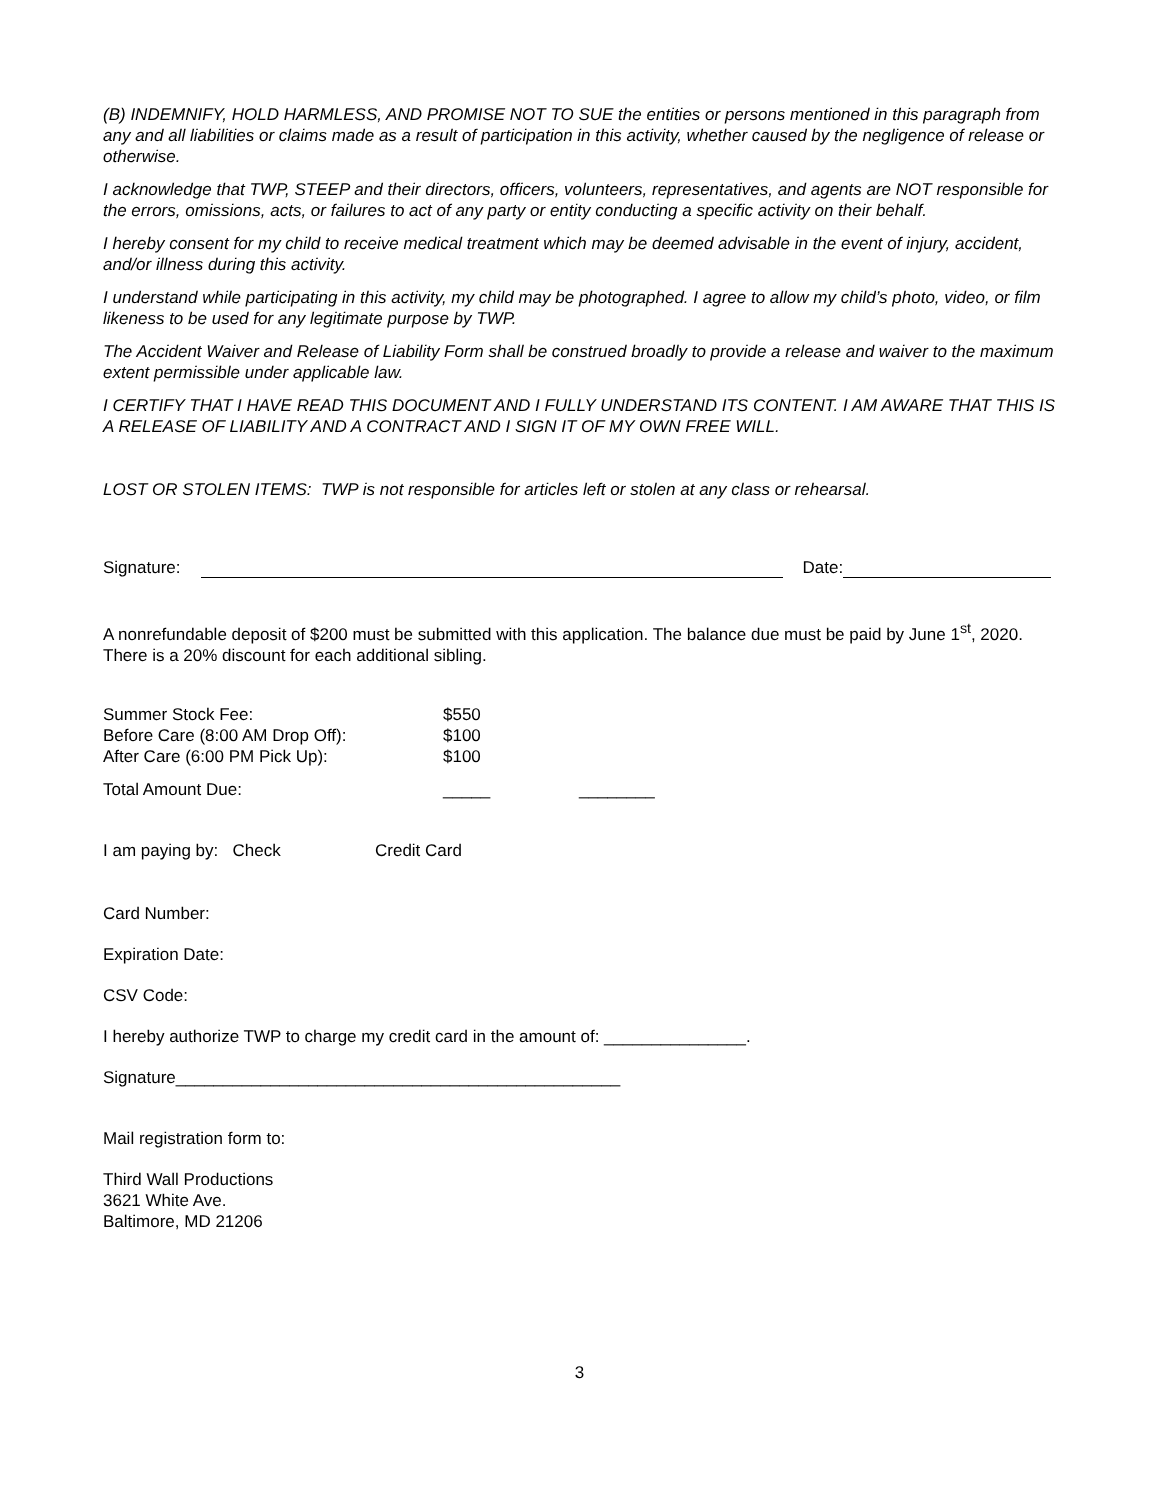(B) INDEMNIFY, HOLD HARMLESS, AND PROMISE NOT TO SUE the entities or persons mentioned in this paragraph from any and all liabilities or claims made as a result of participation in this activity, whether caused by the negligence of release or otherwise.
I acknowledge that TWP, STEEP and their directors, officers, volunteers, representatives, and agents are NOT responsible for the errors, omissions, acts, or failures to act of any party or entity conducting a specific activity on their behalf.
I hereby consent for my child to receive medical treatment which may be deemed advisable in the event of injury, accident, and/or illness during this activity.
I understand while participating in this activity, my child may be photographed. I agree to allow my child’s photo, video, or film likeness to be used for any legitimate purpose by TWP.
The Accident Waiver and Release of Liability Form shall be construed broadly to provide a release and waiver to the maximum extent permissible under applicable law.
I CERTIFY THAT I HAVE READ THIS DOCUMENT AND I FULLY UNDERSTAND ITS CONTENT. I AM AWARE THAT THIS IS A RELEASE OF LIABILITY AND A CONTRACT AND I SIGN IT OF MY OWN FREE WILL.
LOST OR STOLEN ITEMS: TWP is not responsible for articles left or stolen at any class or rehearsal.
Signature: Date:
A nonrefundable deposit of $200 must be submitted with this application. The balance due must be paid by June 1<sup>st</sup>, 2020. There is a 20% discount for each additional sibling.
Summer Stock Fee: $550
Before Care (8:00 AM Drop Off): $100
After Care (6:00 PM Pick Up): $100
Total Amount Due: _____ ________
I am paying by: Check Credit Card
Card Number:
Expiration Date:
CSV Code:
I hereby authorize TWP to charge my credit card in the amount of: _______________.
Signature_______________________________________________
Mail registration form to:
Third Wall Productions
3621 White Ave.
Baltimore, MD 21206
3